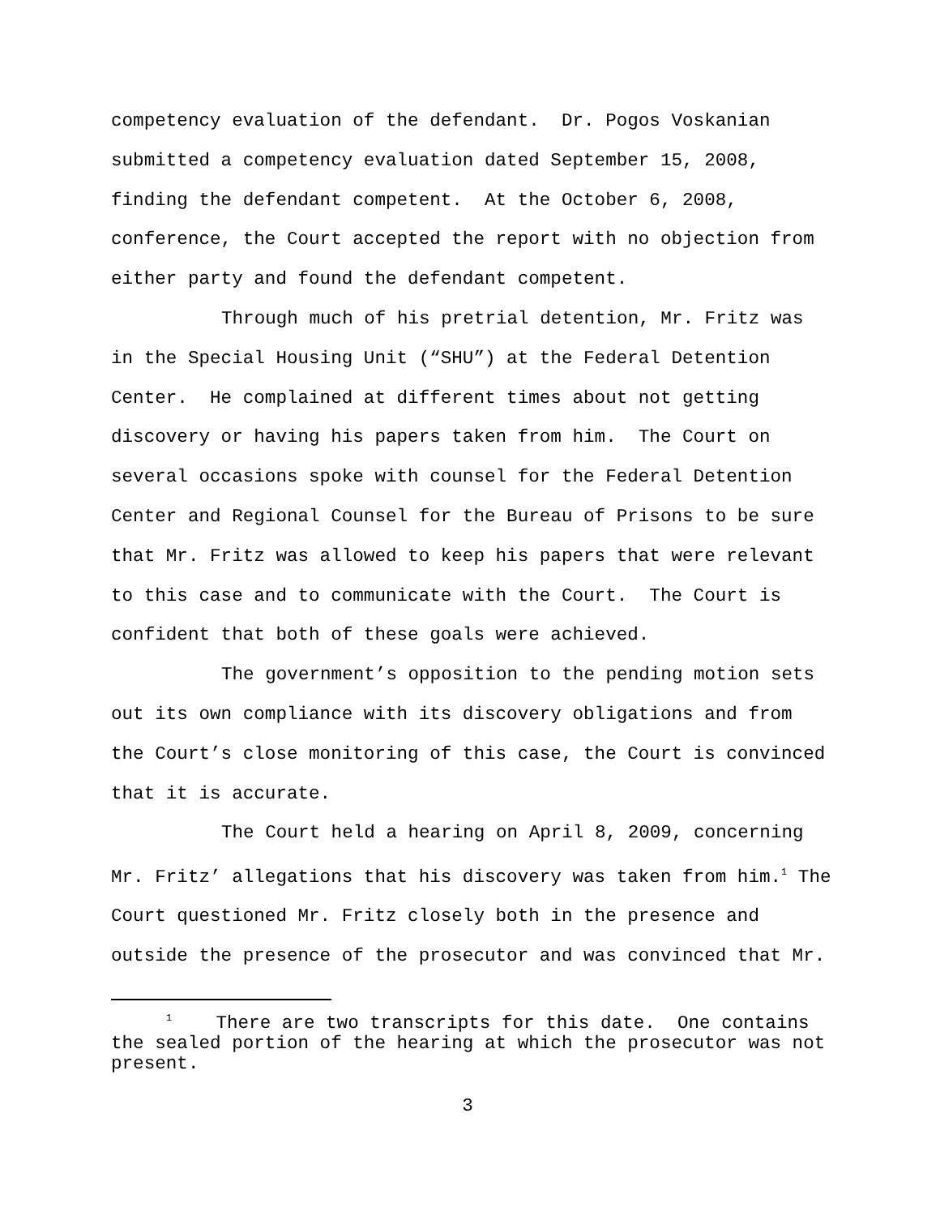competency evaluation of the defendant. Dr. Pogos Voskanian submitted a competency evaluation dated September 15, 2008, finding the defendant competent. At the October 6, 2008, conference, the Court accepted the report with no objection from either party and found the defendant competent.
Through much of his pretrial detention, Mr. Fritz was in the Special Housing Unit (“SHU”) at the Federal Detention Center. He complained at different times about not getting discovery or having his papers taken from him. The Court on several occasions spoke with counsel for the Federal Detention Center and Regional Counsel for the Bureau of Prisons to be sure that Mr. Fritz was allowed to keep his papers that were relevant to this case and to communicate with the Court. The Court is confident that both of these goals were achieved.
The government’s opposition to the pending motion sets out its own compliance with its discovery obligations and from the Court’s close monitoring of this case, the Court is convinced that it is accurate.
The Court held a hearing on April 8, 2009, concerning Mr. Fritz’ allegations that his discovery was taken from him.<sup>1</sup> The Court questioned Mr. Fritz closely both in the presence and outside the presence of the prosecutor and was convinced that Mr.
<sup>1</sup> There are two transcripts for this date. One contains the sealed portion of the hearing at which the prosecutor was not present.
3